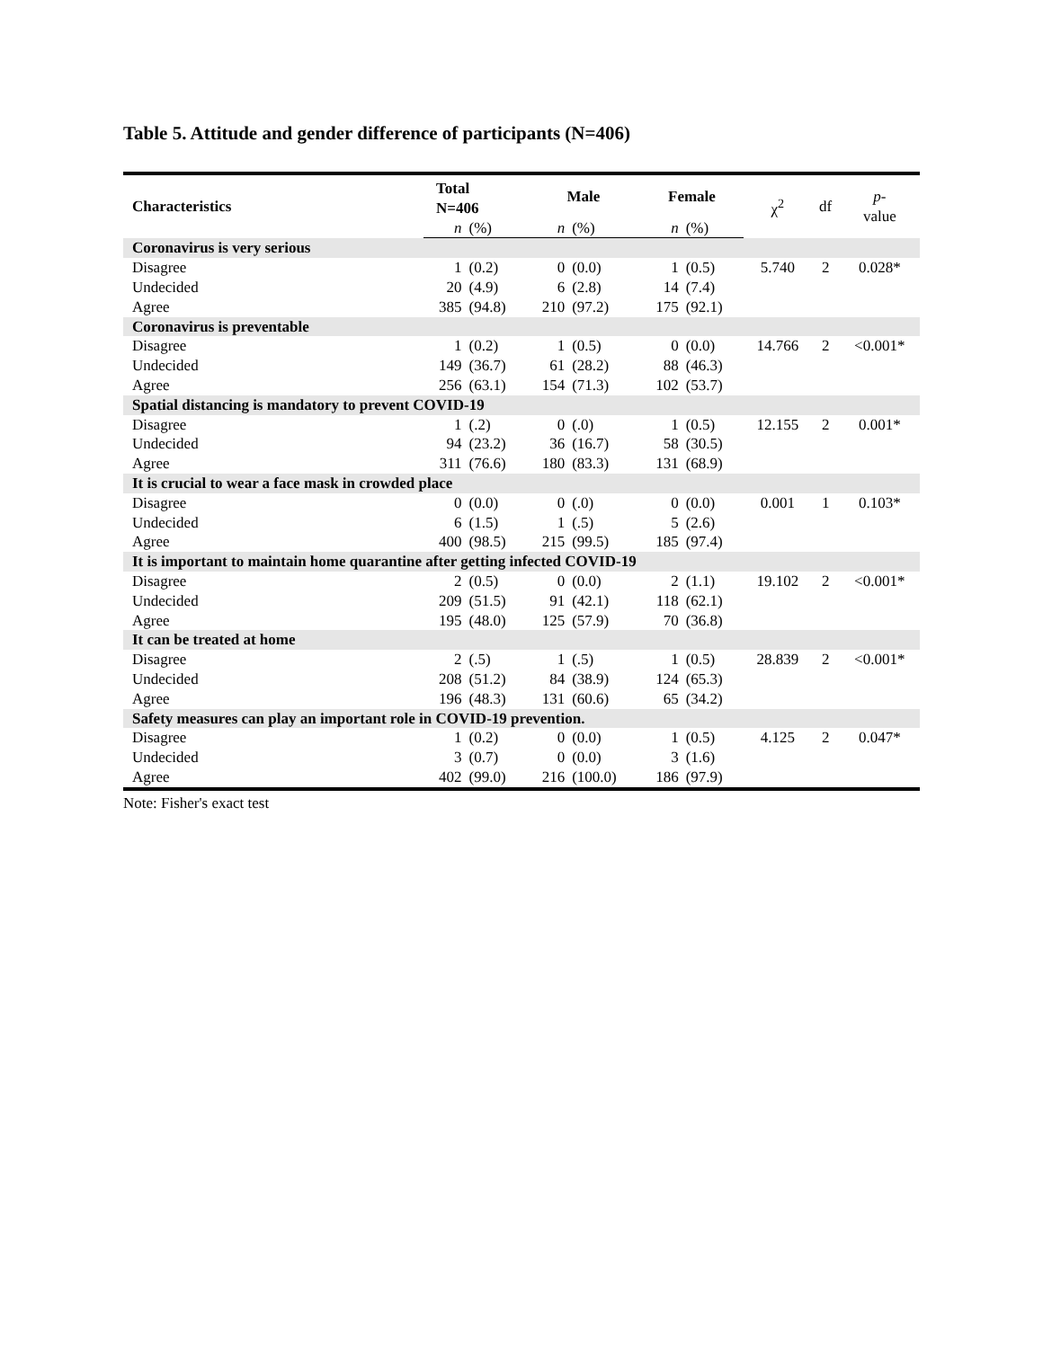Table 5. Attitude and gender difference of participants (N=406)
| Characteristics | Total N=406 | | Male | | Female | | χ<sup>2</sup> | df | p - value |
| | n | (%) | n | (%) | n | (%) | | | |
| Coronavirus is very serious | | | | | | | | | |
| Disagree | 1 | (0.2) | 0 | (0.0) | 1 | (0.5) | 5.740 | 2 | 0.028* |
| Undecided | 20 | (4.9) | 6 | (2.8) | 14 | (7.4) | | | |
| Agree | 385 | (94.8) | 210 | (97.2) | 175 | (92.1) | | | |
| Coronavirus is preventable | | | | | | | | | |
| Disagree | 1 | (0.2) | 1 | (0.5) | 0 | (0.0) | 14.766 | 2 | <0.001* |
| Undecided | 149 | (36.7) | 61 | (28.2) | 88 | (46.3) | | | |
| Agree | 256 | (63.1) | 154 | (71.3) | 102 | (53.7) | | | |
| Spatial distancing is mandatory to prevent COVID-19 | | | | | | | | | |
| Disagree | 1 | (.2) | 0 | (.0) | 1 | (0.5) | 12.155 | 2 | 0.001* |
| Undecided | 94 | (23.2) | 36 | (16.7) | 58 | (30.5) | | | |
| Agree | 311 | (76.6) | 180 | (83.3) | 131 | (68.9) | | | |
| It is crucial to wear a face mask in crowded place | | | | | | | | | |
| Disagree | 0 | (0.0) | 0 | (.0) | 0 | (0.0) | 0.001 | 1 | 0.103* |
| Undecided | 6 | (1.5) | 1 | (.5) | 5 | (2.6) | | | |
| Agree | 400 | (98.5) | 215 | (99.5) | 185 | (97.4) | | | |
| It is important to maintain home quarantine after getting infected COVID-19 | | | | | | | | | |
| Disagree | 2 | (0.5) | 0 | (0.0) | 2 | (1.1) | 19.102 | 2 | <0.001* |
| Undecided | 209 | (51.5) | 91 | (42.1) | 118 | (62.1) | | | |
| Agree | 195 | (48.0) | 125 | (57.9) | 70 | (36.8) | | | |
| It can be treated at home | | | | | | | | | |
| Disagree | 2 | (.5) | 1 | (.5) | 1 | (0.5) | 28.839 | 2 | <0.001* |
| Undecided | 208 | (51.2) | 84 | (38.9) | 124 | (65.3) | | | |
| Agree | 196 | (48.3) | 131 | (60.6) | 65 | (34.2) | | | |
| Safety measures can play an important role in COVID-19 prevention. | | | | | | | | | |
| Disagree | 1 | (0.2) | 0 | (0.0) | 1 | (0.5) | 4.125 | 2 | 0.047* |
| Undecided | 3 | (0.7) | 0 | (0.0) | 3 | (1.6) | | | |
| Agree | 402 | (99.0) | 216 | (100.0) | 186 | (97.9) | | | |
Note: Fisher's exact test